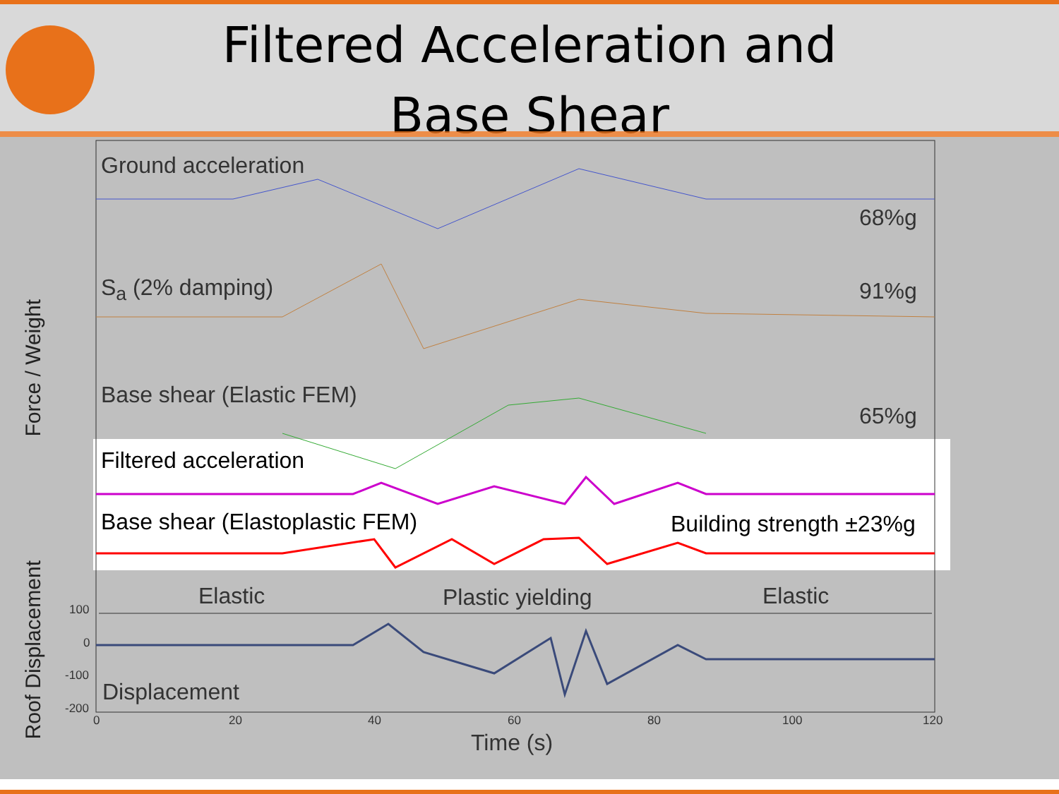Filtered Acceleration and
Base Shear
Force / Weight
Roof Displacement
Ground acceleration
68%g
S<sub>a</sub> (2% damping) 91%g
Base shear (Elastic FEM)
65%g
Filtered acceleration
Base shear (Elastoplastic FEM) Building strength ±23%g
Elastic Plastic yielding Elastic
Displacement
100
0
-100
-200
0 20 40 60 80 100 120
Time (s)